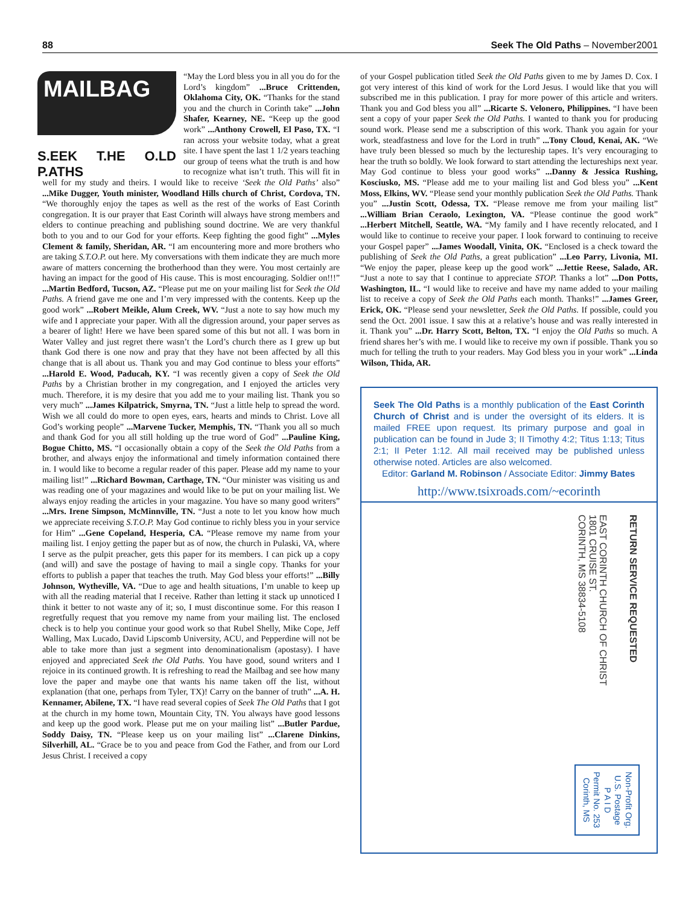88 Seek The Old Paths – November2001
MAILBAG
S.EEK T.HE O.LD P.ATHS
“May the Lord bless you in all you do for the Lord’s kingdom” ...Bruce Crittenden, Oklahoma City, OK. “Thanks for the stand you and the church in Corinth take” ...John Shafer, Kearney, NE. “Keep up the good work” ...Anthony Crowell, El Paso, TX. “I ran across your website today, what a great site. I have spent the last 1 1/2 years teaching our group of teens what the truth is and how to recognize what isn’t truth. This will fit in well for my study and theirs. I would like to receive ‘Seek the Old Paths’ also” ...Mike Dugger, Youth minister, Woodland Hills church of Christ, Cordova, TN. “We thoroughly enjoy the tapes as well as the rest of the works of East Corinth congregation. It is our prayer that East Corinth will always have strong members and elders to continue preaching and publishing sound doctrine. We are very thankful both to you and to our God for your efforts. Keep fighting the good fight” ...Myles Clement & family, Sheridan, AR. “I am encountering more and more brothers who are taking S.T.O.P. out here. My conversations with them indicate they are much more aware of matters concerning the brotherhood than they were. You most certainly are having an impact for the good of His cause. This is most encouraging. Soldier on!!!” ...Martin Bedford, Tucson, AZ. “Please put me on your mailing list for Seek the Old Paths. A friend gave me one and I’m very impressed with the contents. Keep up the good work” ...Robert Meikle, Alum Creek, WV. “Just a note to say how much my wife and I appreciate your paper. With all the digression around, your paper serves as a bearer of light! Here we have been spared some of this but not all. I was born in Water Valley and just regret there wasn’t the Lord’s church there as I grew up but thank God there is one now and pray that they have not been affected by all this change that is all about us. Thank you and may God continue to bless your efforts” ...Harold E. Wood, Paducah, KY. “I was recently given a copy of Seek the Old Paths by a Christian brother in my congregation, and I enjoyed the articles very much. Therefore, it is my desire that you add me to your mailing list. Thank you so very much” ...James Kilpatrick, Smyrna, TN. “Just a little help to spread the word. Wish we all could do more to open eyes, ears, hearts and minds to Christ. Love all God’s working people” ...Marvene Tucker, Memphis, TN. “Thank you all so much and thank God for you all still holding up the true word of God” ...Pauline King, Bogue Chitto, MS. “I occasionally obtain a copy of the Seek the Old Paths from a brother, and always enjoy the informational and timely information contained there in. I would like to become a regular reader of this paper. Please add my name to your mailing list!” ...Richard Bowman, Carthage, TN. “Our minister was visiting us and was reading one of your magazines and would like to be put on your mailing list. We always enjoy reading the articles in your magazine. You have so many good writers” ...Mrs. Irene Simpson, McMinnville, TN. “Just a note to let you know how much we appreciate receiving S.T.O.P. May God continue to richly bless you in your service for Him” ...Gene Copeland, Hesperia, CA. “Please remove my name from your mailing list. I enjoy getting the paper but as of now, the church in Pulaski, VA, where I serve as the pulpit preacher, gets this paper for its members. I can pick up a copy (and will) and save the postage of having to mail a single copy. Thanks for your efforts to publish a paper that teaches the truth. May God bless your efforts!” ...Billy Johnson, Wytheville, VA. “Due to age and health situations, I’m unable to keep up with all the reading material that I receive. Rather than letting it stack up unnoticed I think it better to not waste any of it; so, I must discontinue some. For this reason I regretfully request that you remove my name from your mailing list. The enclosed check is to help you continue your good work so that Rubel Shelly, Mike Cope, Jeff Walling, Max Lucado, David Lipscomb University, ACU, and Pepperdine will not be able to take more than just a segment into denominationalism (apostasy). I have enjoyed and appreciated Seek the Old Paths. You have good, sound writers and I rejoice in its continued growth. It is refreshing to read the Mailbag and see how many love the paper and maybe one that wants his name taken off the list, without explanation (that one, perhaps from Tyler, TX)! Carry on the banner of truth” ...A. H. Kennamer, Abilene, TX. “I have read several copies of Seek The Old Paths that I got at the church in my home town, Mountain City, TN. You always have good lessons and keep up the good work. Please put me on your mailing list” ...Butler Pardue, Soddy Daisy, TN. “Please keep us on your mailing list” ...Clarene Dinkins, Silverhill, AL. “Grace be to you and peace from God the Father, and from our Lord Jesus Christ. I received a copy
of your Gospel publication titled Seek the Old Paths given to me by James D. Cox. I got very interest of this kind of work for the Lord Jesus. I would like that you will subscribed me in this publication. I pray for more power of this article and writers. Thank you and God bless you all” ...Ricarte S. Velonero, Philippines. “I have been sent a copy of your paper Seek the Old Paths. I wanted to thank you for producing sound work. Please send me a subscription of this work. Thank you again for your work, steadfastness and love for the Lord in truth” ...Tony Cloud, Kenai, AK. “We have truly been blessed so much by the lectureship tapes. It’s very encouraging to hear the truth so boldly. We look forward to start attending the lectureships next year. May God continue to bless your good works” ...Danny & Jessica Rushing, Kosciusko, MS. “Please add me to your mailing list and God bless you” ...Kent Moss, Elkins, WV. “Please send your monthly publication Seek the Old Paths. Thank you” ...Justin Scott, Odessa, TX. “Please remove me from your mailing list” ...William Brian Ceraolo, Lexington, VA. “Please continue the good work” ...Herbert Mitchell, Seattle, WA. “My family and I have recently relocated, and I would like to continue to receive your paper. I look forward to continuing to receive your Gospel paper” ...James Woodall, Vinita, OK. “Enclosed is a check toward the publishing of Seek the Old Paths, a great publication” ...Leo Parry, Livonia, MI. “We enjoy the paper, please keep up the good work” ...Jettie Reese, Salado, AR. “Just a note to say that I continue to appreciate STOP. Thanks a lot” ...Don Potts, Washington, IL. “I would like to receive and have my name added to your mailing list to receive a copy of Seek the Old Paths each month. Thanks!” ...James Greer, Erick, OK. “Please send your newsletter, Seek the Old Paths. If possible, could you send the Oct. 2001 issue. I saw this at a relative’s house and was really interested in it. Thank you” ...Dr. Harry Scott, Belton, TX. “I enjoy the Old Paths so much. A friend shares her’s with me. I would like to receive my own if possible. Thank you so much for telling the truth to your readers. May God bless you in your work” ...Linda Wilson, Thida, AR.
Seek The Old Paths is a monthly publication of the East Corinth Church of Christ and is under the oversight of its elders. It is mailed FREE upon request. Its primary purpose and goal in publication can be found in Jude 3; II Timothy 4:2; Titus 1:13; Titus 2:1; II Peter 1:12. All mail received may be published unless otherwise noted. Articles are also welcomed.
Editor: Garland M. Robinson / Associate Editor: Jimmy Bates
http://www.tsixroads.com/~ecorinth
EAST CORINTH CHURCH OF CHRIST
1801 CRUISE ST.
CORINTH, MS 38834-5108
RETURN SERVICE REQUESTED
Non-Profit Org.
U.S. Postage
P A I D
Permit No. 253
Corinth, MS